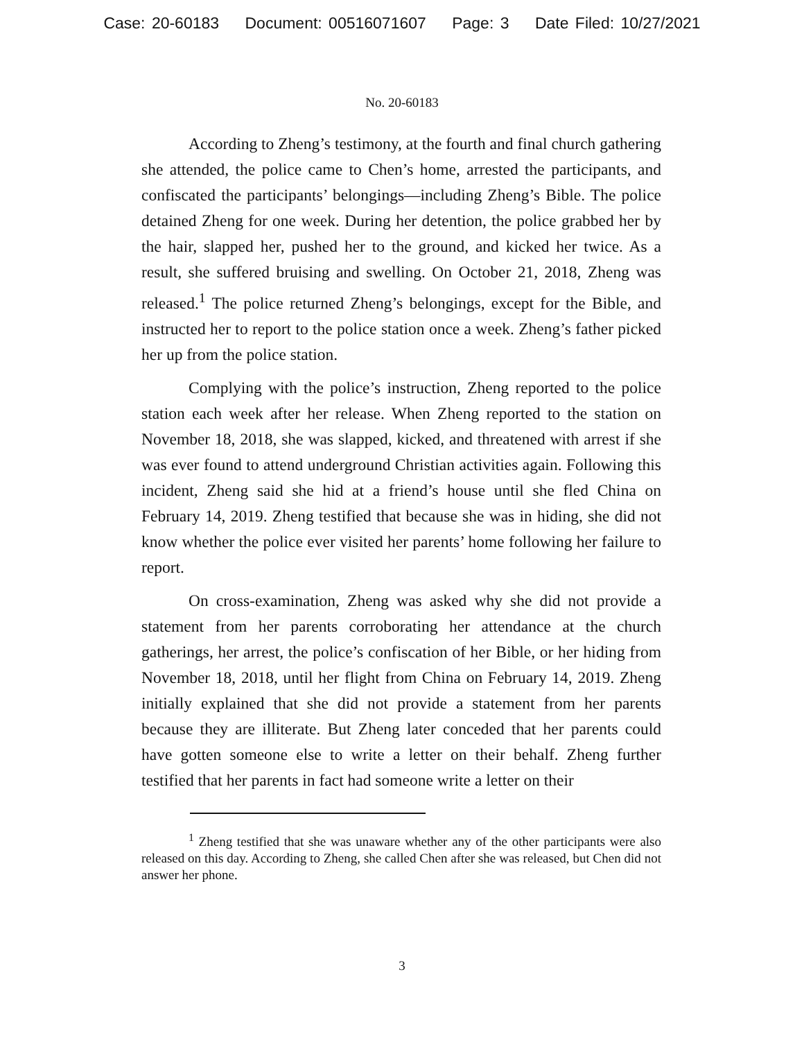Case: 20-60183 Document: 00516071607 Page: 3 Date Filed: 10/27/2021
No. 20-60183
According to Zheng’s testimony, at the fourth and final church gathering she attended, the police came to Chen’s home, arrested the participants, and confiscated the participants’ belongings—including Zheng’s Bible. The police detained Zheng for one week. During her detention, the police grabbed her by the hair, slapped her, pushed her to the ground, and kicked her twice. As a result, she suffered bruising and swelling. On October 21, 2018, Zheng was released.<sup>1</sup> The police returned Zheng’s belongings, except for the Bible, and instructed her to report to the police station once a week. Zheng’s father picked her up from the police station.
Complying with the police’s instruction, Zheng reported to the police station each week after her release. When Zheng reported to the station on November 18, 2018, she was slapped, kicked, and threatened with arrest if she was ever found to attend underground Christian activities again. Following this incident, Zheng said she hid at a friend’s house until she fled China on February 14, 2019. Zheng testified that because she was in hiding, she did not know whether the police ever visited her parents’ home following her failure to report.
On cross-examination, Zheng was asked why she did not provide a statement from her parents corroborating her attendance at the church gatherings, her arrest, the police’s confiscation of her Bible, or her hiding from November 18, 2018, until her flight from China on February 14, 2019. Zheng initially explained that she did not provide a statement from her parents because they are illiterate. But Zheng later conceded that her parents could have gotten someone else to write a letter on their behalf. Zheng further testified that her parents in fact had someone write a letter on their
<sup>1</sup> Zheng testified that she was unaware whether any of the other participants were also released on this day. According to Zheng, she called Chen after she was released, but Chen did not answer her phone.
3